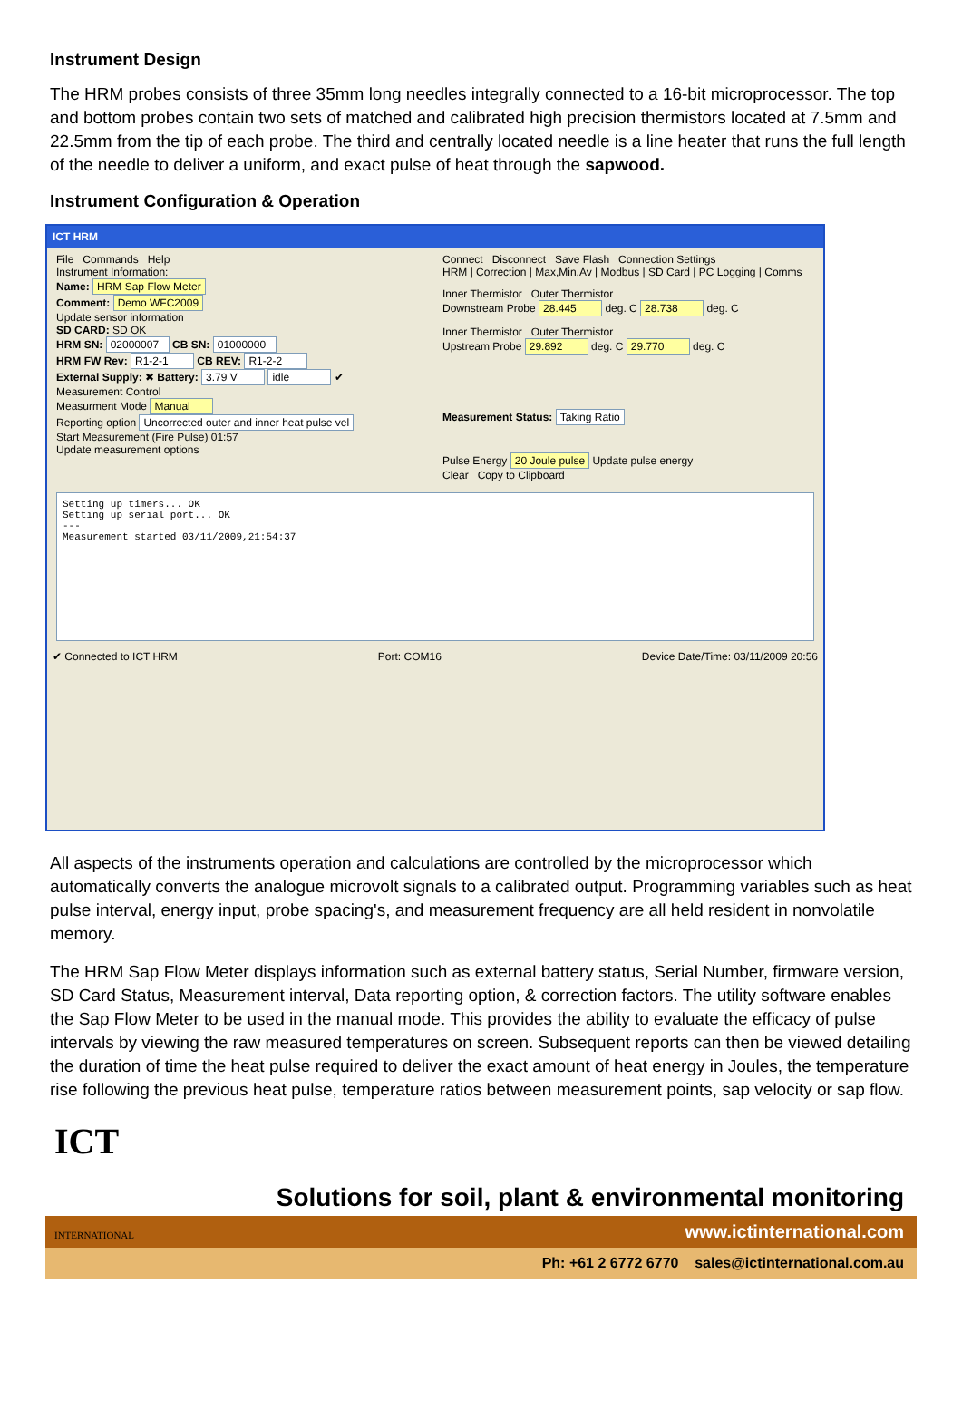Instrument Design
The HRM probes consists of three 35mm long needles integrally connected to a 16-bit microprocessor. The top and bottom probes contain two sets of matched and calibrated high precision thermistors located at 7.5mm and 22.5mm from the tip of each probe. The third and centrally located needle is a line heater that runs the full length of the needle to deliver a uniform, and exact pulse of heat through the sapwood.
Instrument Configuration & Operation
ICT HRM
File Commands Help
Instrument Information:
Name: HRM Sap Flow Meter
Comment: Demo WFC2009
Update sensor information
SD CARD: SD OK
HRM SN: 02000007 CB SN: 01000000
HRM FW Rev: R1-2-1 CB REV: R1-2-2
External Supply: ✖ Battery: 3.79 V idle ✔
Measurement Control
Measurment Mode Manual
Reporting option Uncorrected outer and inner heat pulse vel
Start Measurement (Fire Pulse) 01:57
Update measurement options
Connect Disconnect Save Flash Connection Settings
HRM | Correction | Max,Min,Av | Modbus | SD Card | PC Logging | Comms
Inner Thermistor Outer Thermistor
Downstream Probe 28.445 deg. C 28.738 deg. C
Inner Thermistor Outer Thermistor
Upstream Probe 29.892 deg. C 29.770 deg. C
Measurement Status: Taking Ratio
Pulse Energy 20 Joule pulse Update pulse energy
Clear Copy to Clipboard
Setting up timers... OK
Setting up serial port... OK
---
Measurement started 03/11/2009,21:54:37
✔ Connected to ICT HRM Port: COM16 Device Date/Time: 03/11/2009 20:56
All aspects of the instruments operation and calculations are controlled by the microprocessor which automatically converts the analogue microvolt signals to a calibrated output. Programming variables such as heat pulse interval, energy input, probe spacing's, and measurement frequency are all held resident in nonvolatile memory.
The HRM Sap Flow Meter displays information such as external battery status, Serial Number, firmware version, SD Card Status, Measurement interval, Data reporting option, & correction factors. The utility software enables the Sap Flow Meter to be used in the manual mode. This provides the ability to evaluate the efficacy of pulse intervals by viewing the raw measured temperatures on screen. Subsequent reports can then be viewed detailing the duration of time the heat pulse required to deliver the exact amount of heat energy in Joules, the temperature rise following the previous heat pulse, temperature ratios between measurement points, sap velocity or sap flow.
ICT
INTERNATIONAL
Solutions for soil, plant & environmental monitoring
www.ictinternational.com
Ph: +61 2 6772 6770 sales@ictinternational.com.au